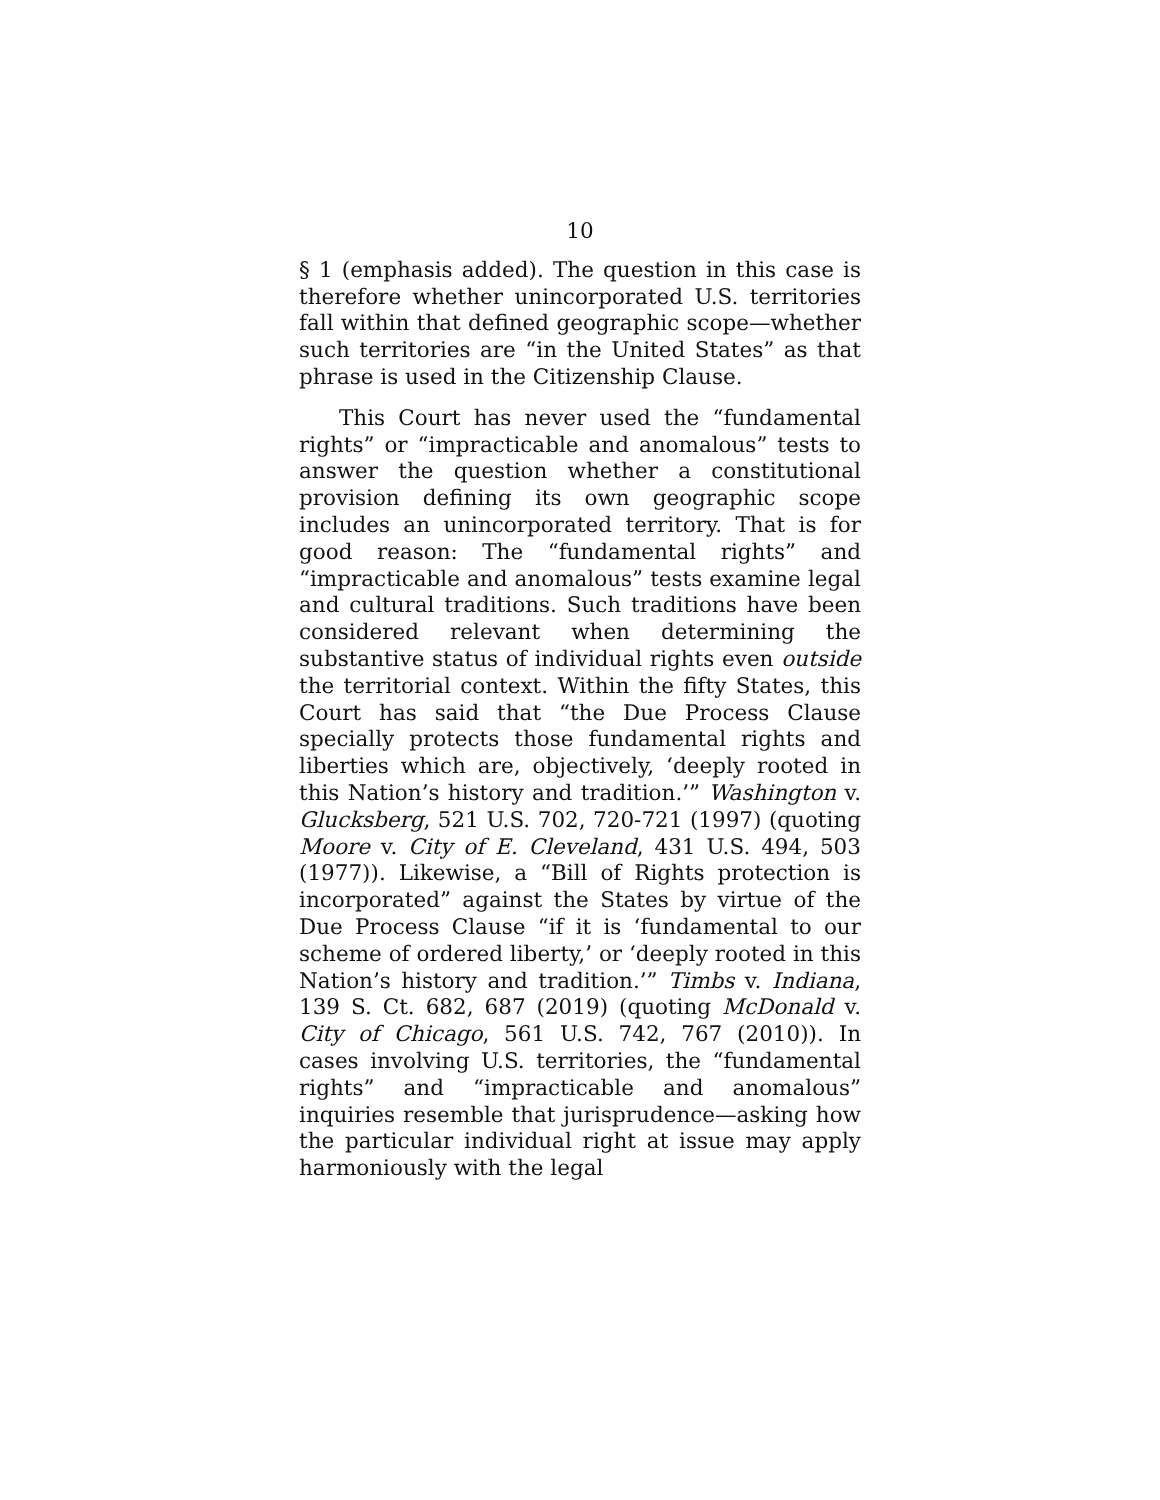10
§ 1 (emphasis added). The question in this case is therefore whether unincorporated U.S. territories fall within that defined geographic scope—whether such territories are “in the United States” as that phrase is used in the Citizenship Clause.
This Court has never used the “fundamental rights” or “impracticable and anomalous” tests to answer the question whether a constitutional provision defining its own geographic scope includes an unincorporated territory. That is for good reason: The “fundamental rights” and “impracticable and anomalous” tests examine legal and cultural traditions. Such traditions have been considered relevant when determining the substantive status of individual rights even outside the territorial context. Within the fifty States, this Court has said that “the Due Process Clause specially protects those fundamental rights and liberties which are, objectively, ‘deeply rooted in this Nation’s history and tradition.’” Washington v. Glucksberg, 521 U.S. 702, 720-721 (1997) (quoting Moore v. City of E. Cleveland, 431 U.S. 494, 503 (1977)). Likewise, a “Bill of Rights protection is incorporated” against the States by virtue of the Due Process Clause “if it is ‘fundamental to our scheme of ordered liberty,’ or ‘deeply rooted in this Nation’s history and tradition.’” Timbs v. Indiana, 139 S. Ct. 682, 687 (2019) (quoting McDonald v. City of Chicago, 561 U.S. 742, 767 (2010)). In cases involving U.S. territories, the “fundamental rights” and “impracticable and anomalous” inquiries resemble that jurisprudence—asking how the particular individual right at issue may apply harmoniously with the legal